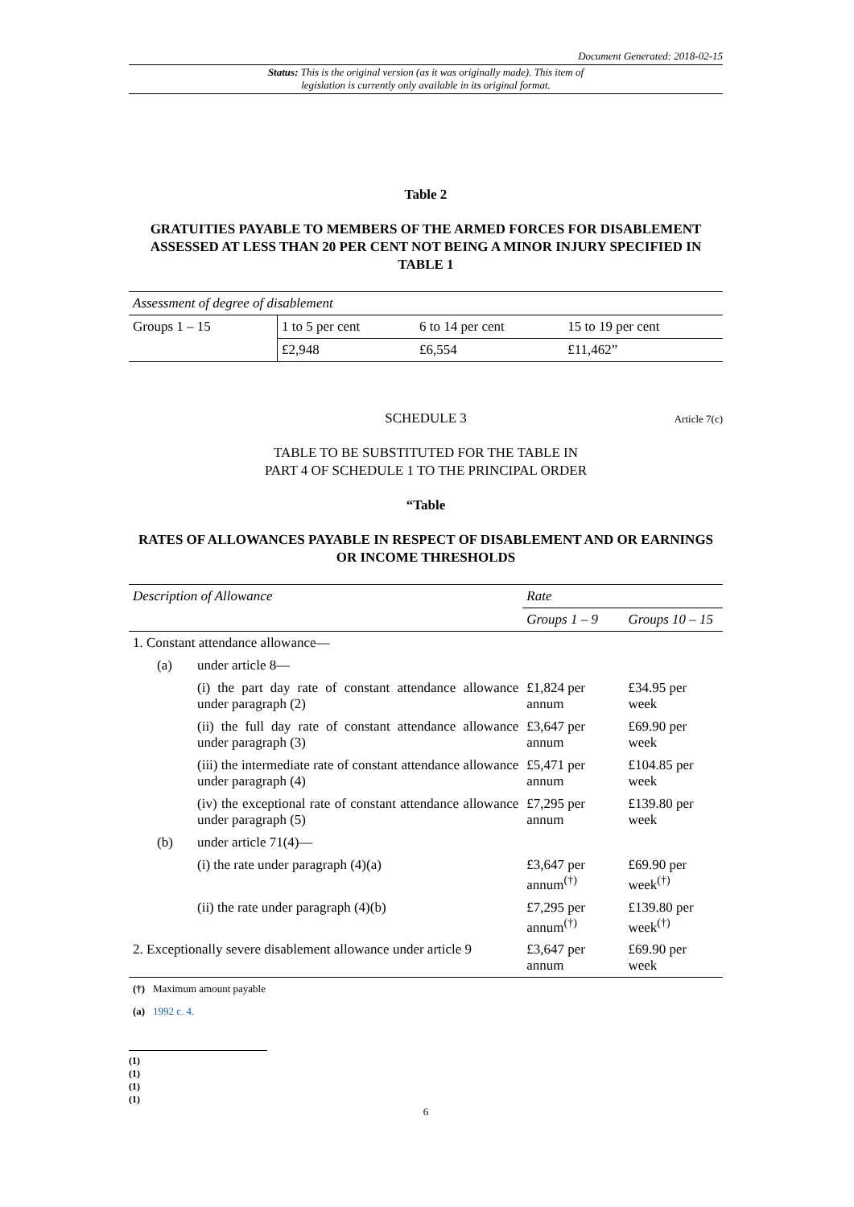Document Generated: 2018-02-15
Status: This is the original version (as it was originally made). This item of legislation is currently only available in its original format.
Table 2
GRATUITIES PAYABLE TO MEMBERS OF THE ARMED FORCES FOR DISABLEMENT ASSESSED AT LESS THAN 20 PER CENT NOT BEING A MINOR INJURY SPECIFIED IN TABLE 1
| Assessment of degree of disablement | | | |
| --- | --- | --- | --- |
| Groups 1 – 15 | 1 to 5 per cent | 6 to 14 per cent | 15 to 19 per cent |
| | £2,948 | £6,554 | £11,462” |
SCHEDULE 3
Article 7(c)
TABLE TO BE SUBSTITUTED FOR THE TABLE IN
PART 4 OF SCHEDULE 1 TO THE PRINCIPAL ORDER
“Table
RATES OF ALLOWANCES PAYABLE IN RESPECT OF DISABLEMENT AND OR EARNINGS OR INCOME THRESHOLDS
| Description of Allowance | | | Rate | |
| --- | --- | --- | --- | --- |
| | | | Groups 1 – 9 | Groups 10 – 15 |
| 1. Constant attendance allowance— | | | | |
| | (a) | under article 8— | | |
| | | (i) the part day rate of constant attendance allowance under paragraph (2) | £1,824 per annum | £34.95 per week |
| | | (ii) the full day rate of constant attendance allowance under paragraph (3) | £3,647 per annum | £69.90 per week |
| | | (iii) the intermediate rate of constant attendance allowance under paragraph (4) | £5,471 per annum | £104.85 per week |
| | | (iv) the exceptional rate of constant attendance allowance under paragraph (5) | £7,295 per annum | £139.80 per week |
| | (b) | under article 71(4)— | | |
| | | (i) the rate under paragraph (4)(a) | £3,647 per annum<sup>(†)</sup> | £69.90 per week<sup>(†)</sup> |
| | | (ii) the rate under paragraph (4)(b) | £7,295 per annum<sup>(†)</sup> | £139.80 per week<sup>(†)</sup> |
| 2. Exceptionally severe disablement allowance under article 9 | | | £3,647 per annum | £69.90 per week |
(†) Maximum amount payable
(a) 1992 c. 4.
(1)
(1)
(1)
(1)
6